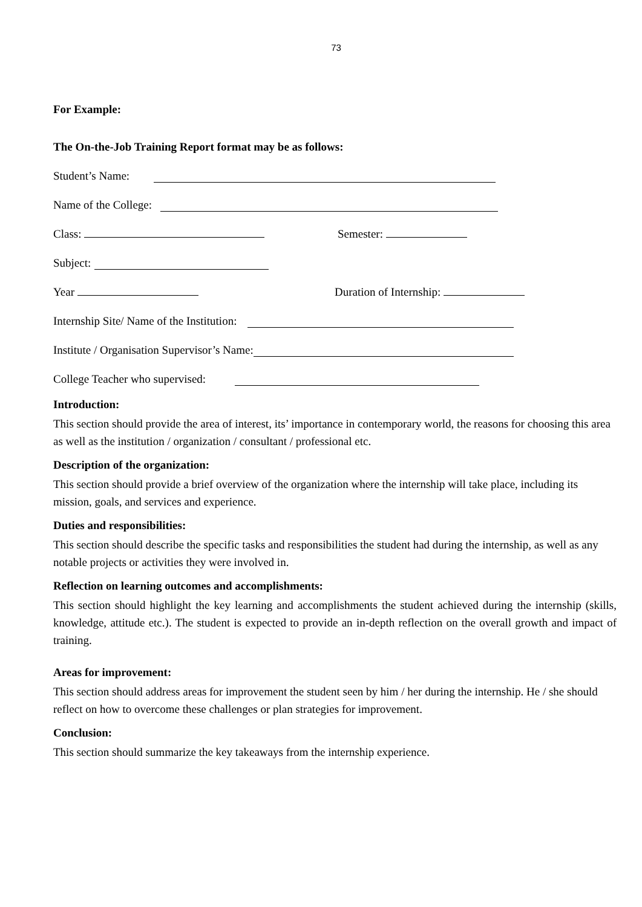73
For Example:
The On-the-Job Training Report format may be as follows:
Student’s Name:
Name of the College:
Class: Semester:
Subject:
Year Duration of Internship:
Internship Site/ Name of the Institution:
Institute / Organisation Supervisor’s Name:
College Teacher who supervised:
Introduction:
This section should provide the area of interest, its’ importance in contemporary world, the reasons for choosing this area as well as the institution / organization / consultant / professional etc.
Description of the organization:
This section should provide a brief overview of the organization where the internship will take place, including its mission, goals, and services and experience.
Duties and responsibilities:
This section should describe the specific tasks and responsibilities the student had during the internship, as well as any notable projects or activities they were involved in.
Reflection on learning outcomes and accomplishments:
This section should highlight the key learning and accomplishments the student achieved during the internship (skills, knowledge, attitude etc.). The student is expected to provide an in-depth reflection on the overall growth and impact of training.
Areas for improvement:
This section should address areas for improvement the student seen by him / her during the internship. He / she should reflect on how to overcome these challenges or plan strategies for improvement.
Conclusion:
This section should summarize the key takeaways from the internship experience.